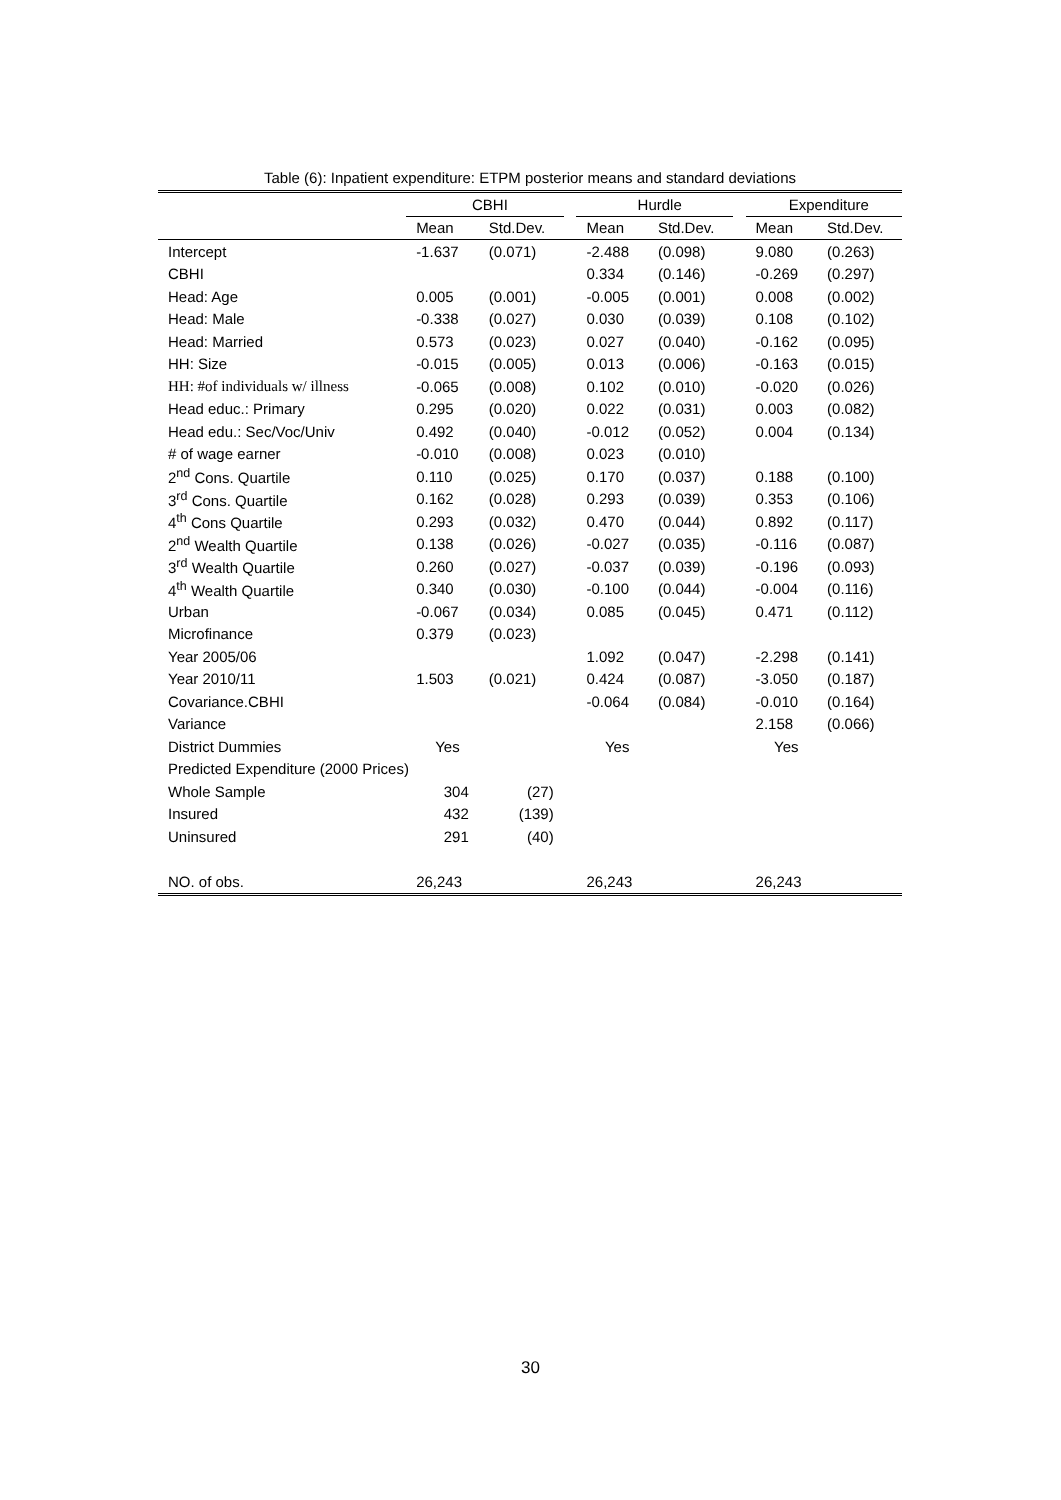Table (6): Inpatient expenditure: ETPM posterior means and standard deviations
| | CBHI | | | Hurdle | | | Expenditure | |
| --- | --- | --- | --- | --- | --- | --- | --- | --- |
| | Mean | Std.Dev. | | Mean | Std.Dev. | | Mean | Std.Dev. |
| Intercept | -1.637 | (0.071) | | -2.488 | (0.098) | | 9.080 | (0.263) |
| CBHI | | | | 0.334 | (0.146) | | -0.269 | (0.297) |
| Head: Age | 0.005 | (0.001) | | -0.005 | (0.001) | | 0.008 | (0.002) |
| Head: Male | -0.338 | (0.027) | | 0.030 | (0.039) | | 0.108 | (0.102) |
| Head: Married | 0.573 | (0.023) | | 0.027 | (0.040) | | -0.162 | (0.095) |
| HH: Size | -0.015 | (0.005) | | 0.013 | (0.006) | | -0.163 | (0.015) |
| HH: #of individuals w/ illness | -0.065 | (0.008) | | 0.102 | (0.010) | | -0.020 | (0.026) |
| Head educ.: Primary | 0.295 | (0.020) | | 0.022 | (0.031) | | 0.003 | (0.082) |
| Head edu.: Sec/Voc/Univ | 0.492 | (0.040) | | -0.012 | (0.052) | | 0.004 | (0.134) |
| # of wage earner | -0.010 | (0.008) | | 0.023 | (0.010) | | | |
| 2<sup>nd</sup> Cons. Quartile | 0.110 | (0.025) | | 0.170 | (0.037) | | 0.188 | (0.100) |
| 3<sup>rd</sup> Cons. Quartile | 0.162 | (0.028) | | 0.293 | (0.039) | | 0.353 | (0.106) |
| 4<sup>th</sup> Cons Quartile | 0.293 | (0.032) | | 0.470 | (0.044) | | 0.892 | (0.117) |
| 2<sup>nd</sup> Wealth Quartile | 0.138 | (0.026) | | -0.027 | (0.035) | | -0.116 | (0.087) |
| 3<sup>rd</sup> Wealth Quartile | 0.260 | (0.027) | | -0.037 | (0.039) | | -0.196 | (0.093) |
| 4<sup>th</sup> Wealth Quartile | 0.340 | (0.030) | | -0.100 | (0.044) | | -0.004 | (0.116) |
| Urban | -0.067 | (0.034) | | 0.085 | (0.045) | | 0.471 | (0.112) |
| Microfinance | 0.379 | (0.023) | | | | | | |
| Year 2005/06 | | | | 1.092 | (0.047) | | -2.298 | (0.141) |
| Year 2010/11 | 1.503 | (0.021) | | 0.424 | (0.087) | | -3.050 | (0.187) |
| Covariance.CBHI | | | | -0.064 | (0.084) | | -0.010 | (0.164) |
| Variance | | | | | | | 2.158 | (0.066) |
| District Dummies | Yes | | | Yes | | | Yes | |
| Predicted Expenditure (2000 Prices) | | | | | | | | |
| Whole Sample | 304 | (27) | | | | | | |
| Insured | 432 | (139) | | | | | | |
| Uninsured | 291 | (40) | | | | | | |
| NO. of obs. | 26,243 | | | 26,243 | | | 26,243 | |
30